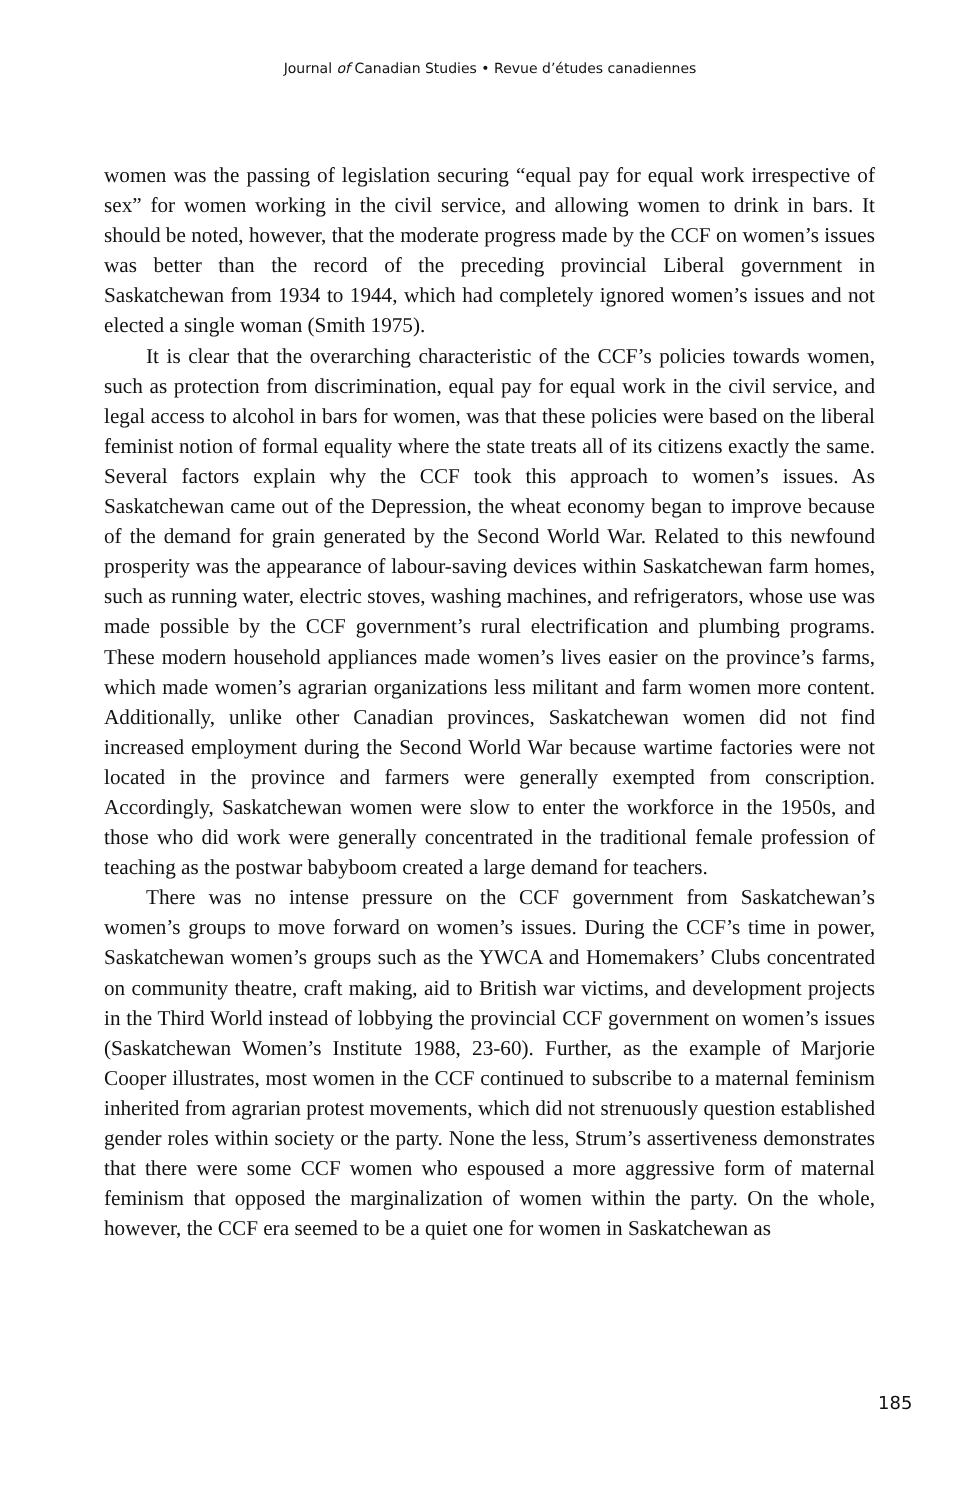Journal of Canadian Studies • Revue d’études canadiennes
women was the passing of legislation securing “equal pay for equal work irrespective of sex” for women working in the civil service, and allowing women to drink in bars. It should be noted, however, that the moderate progress made by the CCF on women’s issues was better than the record of the preceding provincial Liberal government in Saskatchewan from 1934 to 1944, which had completely ignored women’s issues and not elected a single woman (Smith 1975).
It is clear that the overarching characteristic of the CCF’s policies towards women, such as protection from discrimination, equal pay for equal work in the civil service, and legal access to alcohol in bars for women, was that these policies were based on the liberal feminist notion of formal equality where the state treats all of its citizens exactly the same. Several factors explain why the CCF took this approach to women’s issues. As Saskatchewan came out of the Depression, the wheat economy began to improve because of the demand for grain generated by the Second World War. Related to this newfound prosperity was the appearance of labour-saving devices within Saskatchewan farm homes, such as running water, electric stoves, washing machines, and refrigerators, whose use was made possible by the CCF government’s rural electrification and plumbing programs. These modern household appliances made women’s lives easier on the province’s farms, which made women’s agrarian organizations less militant and farm women more content. Additionally, unlike other Canadian provinces, Saskatchewan women did not find increased employment during the Second World War because wartime factories were not located in the province and farmers were generally exempted from conscription. Accordingly, Saskatchewan women were slow to enter the workforce in the 1950s, and those who did work were generally concentrated in the traditional female profession of teaching as the postwar babyboom created a large demand for teachers.
There was no intense pressure on the CCF government from Saskatchewan’s women’s groups to move forward on women’s issues. During the CCF’s time in power, Saskatchewan women’s groups such as the YWCA and Homemakers’ Clubs concentrated on community theatre, craft making, aid to British war victims, and development projects in the Third World instead of lobbying the provincial CCF government on women’s issues (Saskatchewan Women’s Institute 1988, 23-60). Further, as the example of Marjorie Cooper illustrates, most women in the CCF continued to subscribe to a maternal feminism inherited from agrarian protest movements, which did not strenuously question established gender roles within society or the party. None the less, Strum’s assertiveness demonstrates that there were some CCF women who espoused a more aggressive form of maternal feminism that opposed the marginalization of women within the party. On the whole, however, the CCF era seemed to be a quiet one for women in Saskatchewan as
185